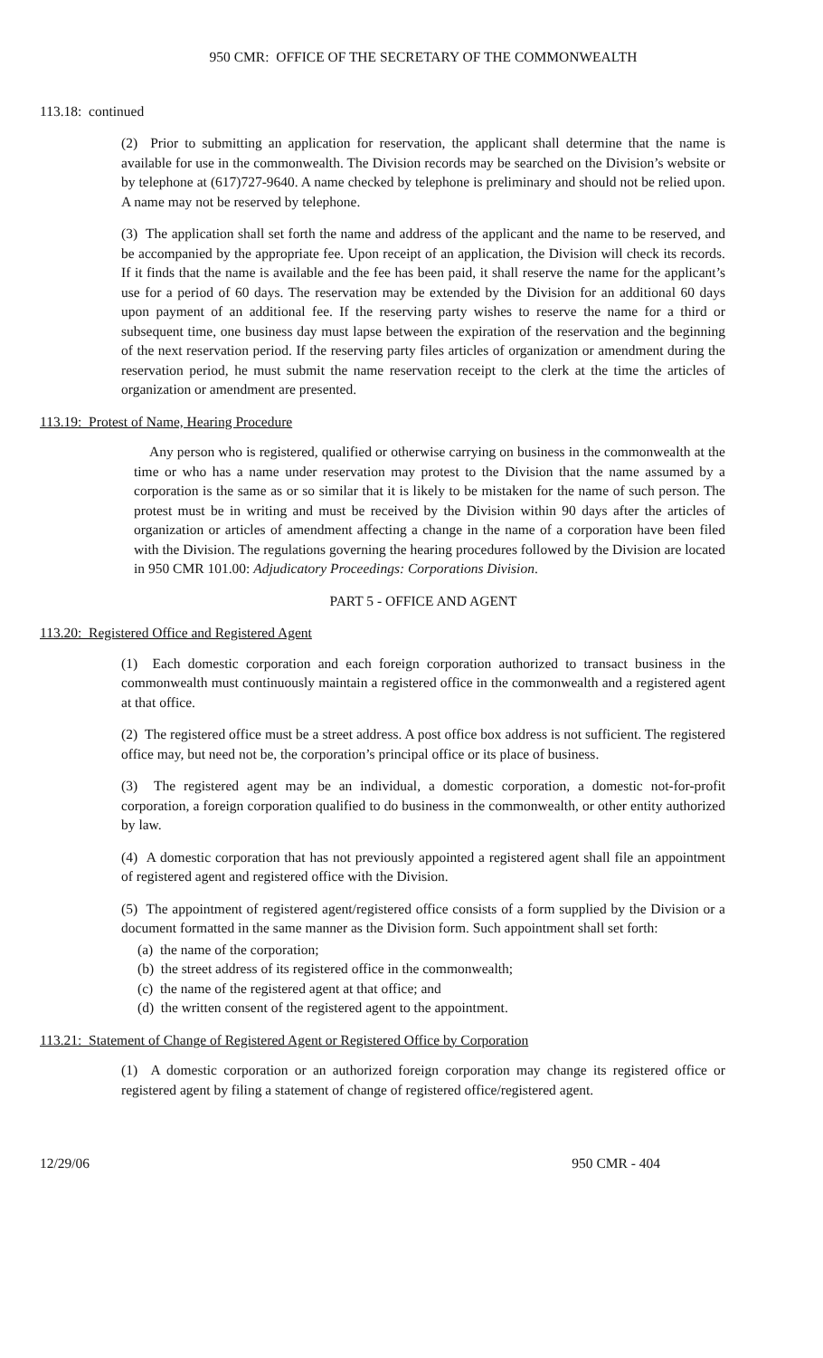950 CMR: OFFICE OF THE SECRETARY OF THE COMMONWEALTH
113.18: continued
(2) Prior to submitting an application for reservation, the applicant shall determine that the name is available for use in the commonwealth. The Division records may be searched on the Division’s website or by telephone at (617)727-9640. A name checked by telephone is preliminary and should not be relied upon. A name may not be reserved by telephone.
(3) The application shall set forth the name and address of the applicant and the name to be reserved, and be accompanied by the appropriate fee. Upon receipt of an application, the Division will check its records. If it finds that the name is available and the fee has been paid, it shall reserve the name for the applicant’s use for a period of 60 days. The reservation may be extended by the Division for an additional 60 days upon payment of an additional fee. If the reserving party wishes to reserve the name for a third or subsequent time, one business day must lapse between the expiration of the reservation and the beginning of the next reservation period. If the reserving party files articles of organization or amendment during the reservation period, he must submit the name reservation receipt to the clerk at the time the articles of organization or amendment are presented.
113.19: Protest of Name, Hearing Procedure
Any person who is registered, qualified or otherwise carrying on business in the commonwealth at the time or who has a name under reservation may protest to the Division that the name assumed by a corporation is the same as or so similar that it is likely to be mistaken for the name of such person. The protest must be in writing and must be received by the Division within 90 days after the articles of organization or articles of amendment affecting a change in the name of a corporation have been filed with the Division. The regulations governing the hearing procedures followed by the Division are located in 950 CMR 101.00: Adjudicatory Proceedings: Corporations Division.
PART 5 - OFFICE AND AGENT
113.20: Registered Office and Registered Agent
(1) Each domestic corporation and each foreign corporation authorized to transact business in the commonwealth must continuously maintain a registered office in the commonwealth and a registered agent at that office.
(2) The registered office must be a street address. A post office box address is not sufficient. The registered office may, but need not be, the corporation’s principal office or its place of business.
(3) The registered agent may be an individual, a domestic corporation, a domestic not-for-profit corporation, a foreign corporation qualified to do business in the commonwealth, or other entity authorized by law.
(4) A domestic corporation that has not previously appointed a registered agent shall file an appointment of registered agent and registered office with the Division.
(5) The appointment of registered agent/registered office consists of a form supplied by the Division or a document formatted in the same manner as the Division form. Such appointment shall set forth:
(a) the name of the corporation;
(b) the street address of its registered office in the commonwealth;
(c) the name of the registered agent at that office; and
(d) the written consent of the registered agent to the appointment.
113.21: Statement of Change of Registered Agent or Registered Office by Corporation
(1) A domestic corporation or an authorized foreign corporation may change its registered office or registered agent by filing a statement of change of registered office/registered agent.
12/29/06 950 CMR - 404